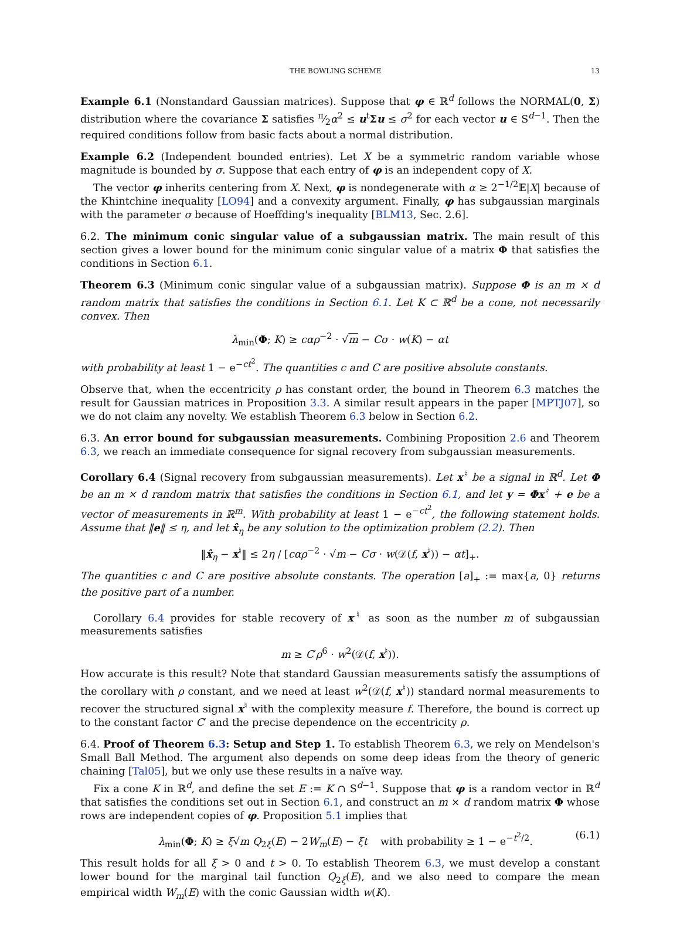THE BOWLING SCHEME 13
Example 6.1 (Nonstandard Gaussian matrices). Suppose that φ ∈ ℝ<sup>d</sup> follows the NORMAL(0, Σ) distribution where the covariance Σ satisfies π⁄2α<sup>2</sup> ≤ u<sup>t</sup>Σu ≤ σ<sup>2</sup> for each vector u ∈ S<sup>d−1</sup>. Then the required conditions follow from basic facts about a normal distribution.
Example 6.2 (Independent bounded entries). Let X be a symmetric random variable whose magnitude is bounded by σ. Suppose that each entry of φ is an independent copy of X.
The vector φ inherits centering from X. Next, φ is nondegenerate with α ≥ 2<sup>−1/2</sup>𝔼|X| because of the Khintchine inequality [LO94] and a convexity argument. Finally, φ has subgaussian marginals with the parameter σ because of Hoeffding's inequality [BLM13, Sec. 2.6].
6.2. The minimum conic singular value of a subgaussian matrix. The main result of this section gives a lower bound for the minimum conic singular value of a matrix Φ that satisfies the conditions in Section 6.1.
Theorem 6.3 (Minimum conic singular value of a subgaussian matrix). Suppose Φ is an m × d random matrix that satisfies the conditions in Section 6.1. Let K ⊂ ℝ<sup>d</sup> be a cone, not necessarily convex. Then
λ<sub>min</sub>(Φ; K) ≥ cαρ<sup>−2</sup> · √m − Cσ · w(K) − αt
with probability at least 1 − e<sup>−ct<sup>2</sup></sup>. The quantities c and C are positive absolute constants.
Observe that, when the eccentricity ρ has constant order, the bound in Theorem 6.3 matches the result for Gaussian matrices in Proposition 3.3. A similar result appears in the paper [MPTJ07], so we do not claim any novelty. We establish Theorem 6.3 below in Section 6.2.
6.3. An error bound for subgaussian measurements. Combining Proposition 2.6 and Theorem 6.3, we reach an immediate consequence for signal recovery from subgaussian measurements.
Corollary 6.4 (Signal recovery from subgaussian measurements). Let x<sup>♮</sup> be a signal in ℝ<sup>d</sup>. Let Φ be an m × d random matrix that satisfies the conditions in Section 6.1, and let y = Φx<sup>♮</sup> + e be a vector of measurements in ℝ<sup>m</sup>. With probability at least 1 − e<sup>−ct<sup>2</sup></sup>, the following statement holds. Assume that ‖e‖ ≤ η, and let x̂<sub>η</sub> be any solution to the optimization problem (2.2). Then
‖x̂<sub>η</sub> − x<sup>♮</sup>‖ ≤ 2η / [cαρ<sup>−2</sup> · √m − Cσ · w(𝒟(f, x<sup>♮</sup>)) − αt]<sub>+</sub>.
The quantities c and C are positive absolute constants. The operation [a]<sub>+</sub> := max{a, 0} returns the positive part of a number.
Corollary 6.4 provides for stable recovery of x<sup>♮</sup> as soon as the number m of subgaussian measurements satisfies
m ≥ C′ρ<sup>6</sup> · w<sup>2</sup>(𝒟(f, x<sup>♮</sup>)).
How accurate is this result? Note that standard Gaussian measurements satisfy the assumptions of the corollary with ρ constant, and we need at least w<sup>2</sup>(𝒟(f, x<sup>♮</sup>)) standard normal measurements to recover the structured signal x<sup>♮</sup> with the complexity measure f. Therefore, the bound is correct up to the constant factor C′ and the precise dependence on the eccentricity ρ.
6.4. Proof of Theorem 6.3: Setup and Step 1. To establish Theorem 6.3, we rely on Mendelson's Small Ball Method. The argument also depends on some deep ideas from the theory of generic chaining [Tal05], but we only use these results in a naïve way.
Fix a cone K in ℝ<sup>d</sup>, and define the set E := K ∩ S<sup>d−1</sup>. Suppose that φ is a random vector in ℝ<sup>d</sup> that satisfies the conditions set out in Section 6.1, and construct an m × d random matrix Φ whose rows are independent copies of φ. Proposition 5.1 implies that
λ<sub>min</sub>(Φ; K) ≥ ξ√m Q<sub>2ξ</sub>(E) − 2W<sub>m</sub>(E) − ξt with probability ≥ 1 − e<sup>−t<sup>2</sup>/2</sup>. (6.1)
This result holds for all ξ > 0 and t > 0. To establish Theorem 6.3, we must develop a constant lower bound for the marginal tail function Q<sub>2ξ</sub>(E), and we also need to compare the mean empirical width W<sub>m</sub>(E) with the conic Gaussian width w(K).